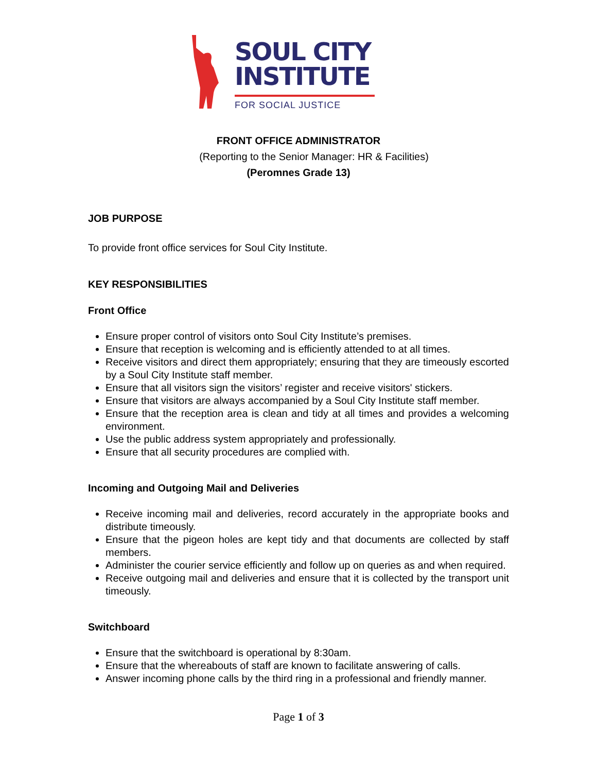SOUL CITY
INSTITUTE
FOR SOCIAL JUSTICE
FRONT OFFICE ADMINISTRATOR
(Reporting to the Senior Manager: HR & Facilities)
(Peromnes Grade 13)
JOB PURPOSE
To provide front office services for Soul City Institute.
KEY RESPONSIBILITIES
Front Office
Ensure proper control of visitors onto Soul City Institute’s premises.
Ensure that reception is welcoming and is efficiently attended to at all times.
Receive visitors and direct them appropriately; ensuring that they are timeously escorted by a Soul City Institute staff member.
Ensure that all visitors sign the visitors’ register and receive visitors' stickers.
Ensure that visitors are always accompanied by a Soul City Institute staff member.
Ensure that the reception area is clean and tidy at all times and provides a welcoming environment.
Use the public address system appropriately and professionally.
Ensure that all security procedures are complied with.
Incoming and Outgoing Mail and Deliveries
Receive incoming mail and deliveries, record accurately in the appropriate books and distribute timeously.
Ensure that the pigeon holes are kept tidy and that documents are collected by staff members.
Administer the courier service efficiently and follow up on queries as and when required.
Receive outgoing mail and deliveries and ensure that it is collected by the transport unit timeously.
Switchboard
Ensure that the switchboard is operational by 8:30am.
Ensure that the whereabouts of staff are known to facilitate answering of calls.
Answer incoming phone calls by the third ring in a professional and friendly manner.
Page 1 of 3